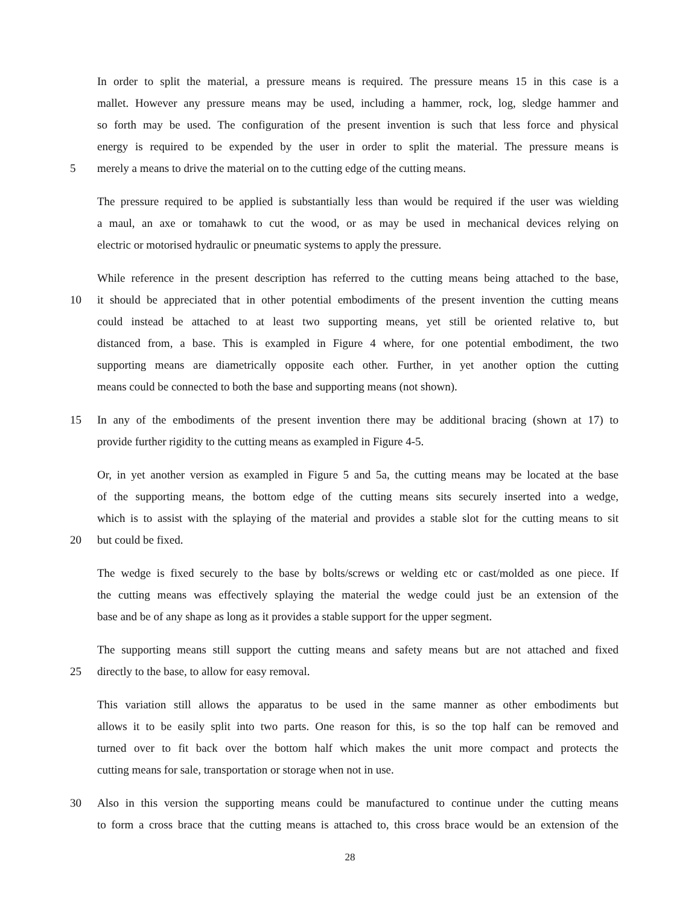In order to split the material, a pressure means is required. The pressure means 15 in this case is a
mallet. However any pressure means may be used, including a hammer, rock, log, sledge hammer and
so forth may be used. The configuration of the present invention is such that less force and physical
energy is required to be expended by the user in order to split the material. The pressure means is
5 merely a means to drive the material on to the cutting edge of the cutting means.
The pressure required to be applied is substantially less than would be required if the user was wielding
a maul, an axe or tomahawk to cut the wood, or as may be used in mechanical devices relying on
electric or motorised hydraulic or pneumatic systems to apply the pressure.
While reference in the present description has referred to the cutting means being attached to the base,
10 it should be appreciated that in other potential embodiments of the present invention the cutting means
could instead be attached to at least two supporting means, yet still be oriented relative to, but
distanced from, a base. This is exampled in Figure 4 where, for one potential embodiment, the two
supporting means are diametrically opposite each other. Further, in yet another option the cutting
means could be connected to both the base and supporting means (not shown).
15 In any of the embodiments of the present invention there may be additional bracing (shown at 17) to
provide further rigidity to the cutting means as exampled in Figure 4-5.
Or, in yet another version as exampled in Figure 5 and 5a, the cutting means may be located at the base
of the supporting means, the bottom edge of the cutting means sits securely inserted into a wedge,
which is to assist with the splaying of the material and provides a stable slot for the cutting means to sit
20 but could be fixed.
The wedge is fixed securely to the base by bolts/screws or welding etc or cast/molded as one piece. If
the cutting means was effectively splaying the material the wedge could just be an extension of the
base and be of any shape as long as it provides a stable support for the upper segment.
The supporting means still support the cutting means and safety means but are not attached and fixed
25 directly to the base, to allow for easy removal.
This variation still allows the apparatus to be used in the same manner as other embodiments but
allows it to be easily split into two parts. One reason for this, is so the top half can be removed and
turned over to fit back over the bottom half which makes the unit more compact and protects the
cutting means for sale, transportation or storage when not in use.
30 Also in this version the supporting means could be manufactured to continue under the cutting means
to form a cross brace that the cutting means is attached to, this cross brace would be an extension of the
28